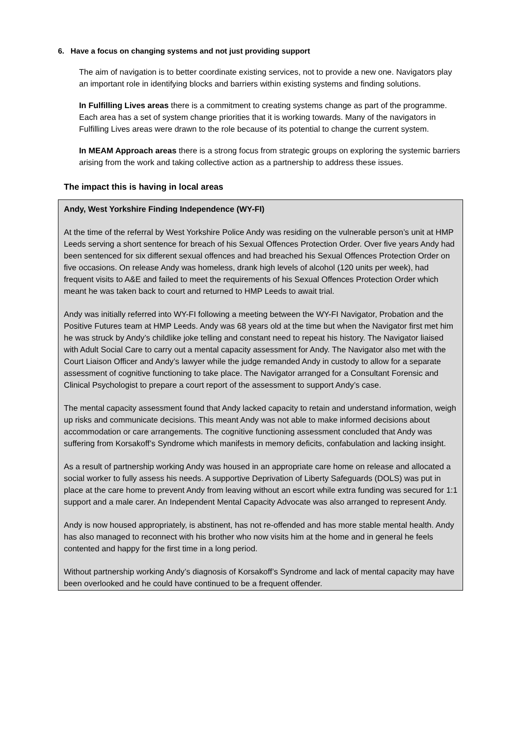6. Have a focus on changing systems and not just providing support
The aim of navigation is to better coordinate existing services, not to provide a new one. Navigators play an important role in identifying blocks and barriers within existing systems and finding solutions.
In Fulfilling Lives areas there is a commitment to creating systems change as part of the programme. Each area has a set of system change priorities that it is working towards. Many of the navigators in Fulfilling Lives areas were drawn to the role because of its potential to change the current system.
In MEAM Approach areas there is a strong focus from strategic groups on exploring the systemic barriers arising from the work and taking collective action as a partnership to address these issues.
The impact this is having in local areas
Andy, West Yorkshire Finding Independence (WY-FI)
At the time of the referral by West Yorkshire Police Andy was residing on the vulnerable person’s unit at HMP Leeds serving a short sentence for breach of his Sexual Offences Protection Order. Over five years Andy had been sentenced for six different sexual offences and had breached his Sexual Offences Protection Order on five occasions. On release Andy was homeless, drank high levels of alcohol (120 units per week), had frequent visits to A&E and failed to meet the requirements of his Sexual Offences Protection Order which meant he was taken back to court and returned to HMP Leeds to await trial.
Andy was initially referred into WY-FI following a meeting between the WY-FI Navigator, Probation and the Positive Futures team at HMP Leeds. Andy was 68 years old at the time but when the Navigator first met him he was struck by Andy’s childlike joke telling and constant need to repeat his history. The Navigator liaised with Adult Social Care to carry out a mental capacity assessment for Andy. The Navigator also met with the Court Liaison Officer and Andy’s lawyer while the judge remanded Andy in custody to allow for a separate assessment of cognitive functioning to take place. The Navigator arranged for a Consultant Forensic and Clinical Psychologist to prepare a court report of the assessment to support Andy’s case.
The mental capacity assessment found that Andy lacked capacity to retain and understand information, weigh up risks and communicate decisions. This meant Andy was not able to make informed decisions about accommodation or care arrangements. The cognitive functioning assessment concluded that Andy was suffering from Korsakoff’s Syndrome which manifests in memory deficits, confabulation and lacking insight.
As a result of partnership working Andy was housed in an appropriate care home on release and allocated a social worker to fully assess his needs. A supportive Deprivation of Liberty Safeguards (DOLS) was put in place at the care home to prevent Andy from leaving without an escort while extra funding was secured for 1:1 support and a male carer. An Independent Mental Capacity Advocate was also arranged to represent Andy.
Andy is now housed appropriately, is abstinent, has not re-offended and has more stable mental health. Andy has also managed to reconnect with his brother who now visits him at the home and in general he feels contented and happy for the first time in a long period.
Without partnership working Andy’s diagnosis of Korsakoff’s Syndrome and lack of mental capacity may have been overlooked and he could have continued to be a frequent offender.